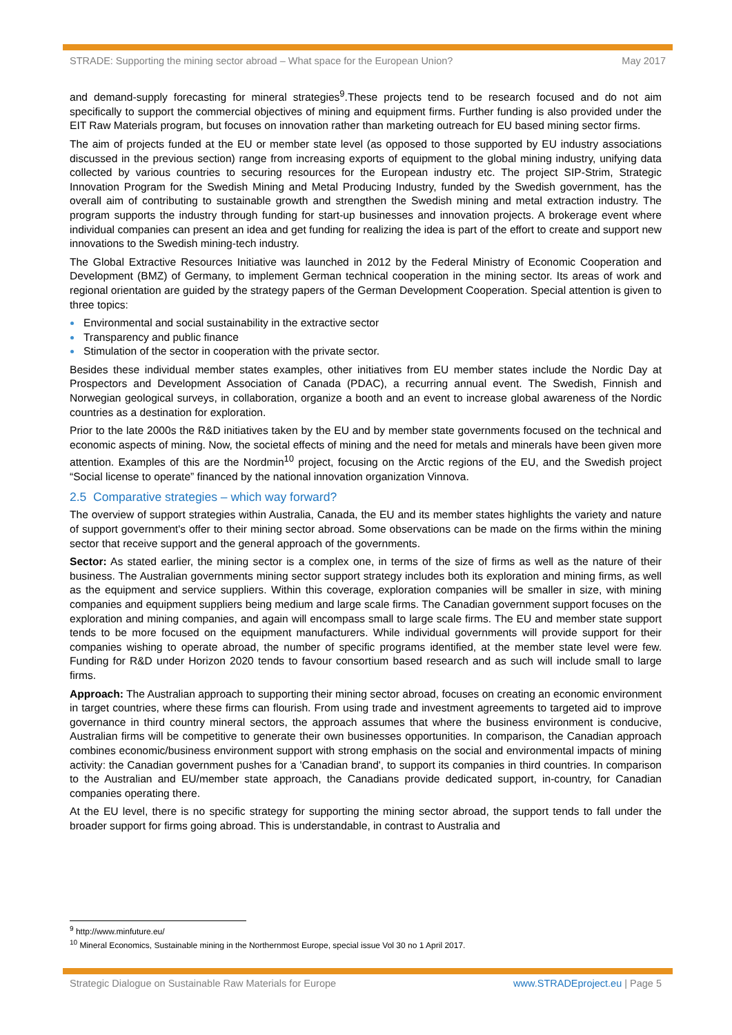STRADE: Supporting the mining sector abroad – What space for the European Union? May 2017
and demand-supply forecasting for mineral strategies<sup>9</sup>.These projects tend to be research focused and do not aim specifically to support the commercial objectives of mining and equipment firms. Further funding is also provided under the EIT Raw Materials program, but focuses on innovation rather than marketing outreach for EU based mining sector firms.
The aim of projects funded at the EU or member state level (as opposed to those supported by EU industry associations discussed in the previous section) range from increasing exports of equipment to the global mining industry, unifying data collected by various countries to securing resources for the European industry etc. The project SIP-Strim, Strategic Innovation Program for the Swedish Mining and Metal Producing Industry, funded by the Swedish government, has the overall aim of contributing to sustainable growth and strengthen the Swedish mining and metal extraction industry. The program supports the industry through funding for start-up businesses and innovation projects. A brokerage event where individual companies can present an idea and get funding for realizing the idea is part of the effort to create and support new innovations to the Swedish mining-tech industry.
The Global Extractive Resources Initiative was launched in 2012 by the Federal Ministry of Economic Cooperation and Development (BMZ) of Germany, to implement German technical cooperation in the mining sector. Its areas of work and regional orientation are guided by the strategy papers of the German Development Cooperation. Special attention is given to three topics:
Environmental and social sustainability in the extractive sector
Transparency and public finance
Stimulation of the sector in cooperation with the private sector.
Besides these individual member states examples, other initiatives from EU member states include the Nordic Day at Prospectors and Development Association of Canada (PDAC), a recurring annual event. The Swedish, Finnish and Norwegian geological surveys, in collaboration, organize a booth and an event to increase global awareness of the Nordic countries as a destination for exploration.
Prior to the late 2000s the R&D initiatives taken by the EU and by member state governments focused on the technical and economic aspects of mining. Now, the societal effects of mining and the need for metals and minerals have been given more attention. Examples of this are the Nordmin<sup>10</sup> project, focusing on the Arctic regions of the EU, and the Swedish project “Social license to operate” financed by the national innovation organization Vinnova.
2.5 Comparative strategies – which way forward?
The overview of support strategies within Australia, Canada, the EU and its member states highlights the variety and nature of support government's offer to their mining sector abroad. Some observations can be made on the firms within the mining sector that receive support and the general approach of the governments.
Sector: As stated earlier, the mining sector is a complex one, in terms of the size of firms as well as the nature of their business. The Australian governments mining sector support strategy includes both its exploration and mining firms, as well as the equipment and service suppliers. Within this coverage, exploration companies will be smaller in size, with mining companies and equipment suppliers being medium and large scale firms. The Canadian government support focuses on the exploration and mining companies, and again will encompass small to large scale firms. The EU and member state support tends to be more focused on the equipment manufacturers. While individual governments will provide support for their companies wishing to operate abroad, the number of specific programs identified, at the member state level were few. Funding for R&D under Horizon 2020 tends to favour consortium based research and as such will include small to large firms.
Approach: The Australian approach to supporting their mining sector abroad, focuses on creating an economic environment in target countries, where these firms can flourish. From using trade and investment agreements to targeted aid to improve governance in third country mineral sectors, the approach assumes that where the business environment is conducive, Australian firms will be competitive to generate their own businesses opportunities. In comparison, the Canadian approach combines economic/business environment support with strong emphasis on the social and environmental impacts of mining activity: the Canadian government pushes for a 'Canadian brand', to support its companies in third countries. In comparison to the Australian and EU/member state approach, the Canadians provide dedicated support, in-country, for Canadian companies operating there.
At the EU level, there is no specific strategy for supporting the mining sector abroad, the support tends to fall under the broader support for firms going abroad. This is understandable, in contrast to Australia and
<sup>9</sup> http://www.minfuture.eu/
<sup>10</sup> Mineral Economics, Sustainable mining in the Northernmost Europe, special issue Vol 30 no 1 April 2017.
Strategic Dialogue on Sustainable Raw Materials for Europe www.STRADEproject.eu | Page 5